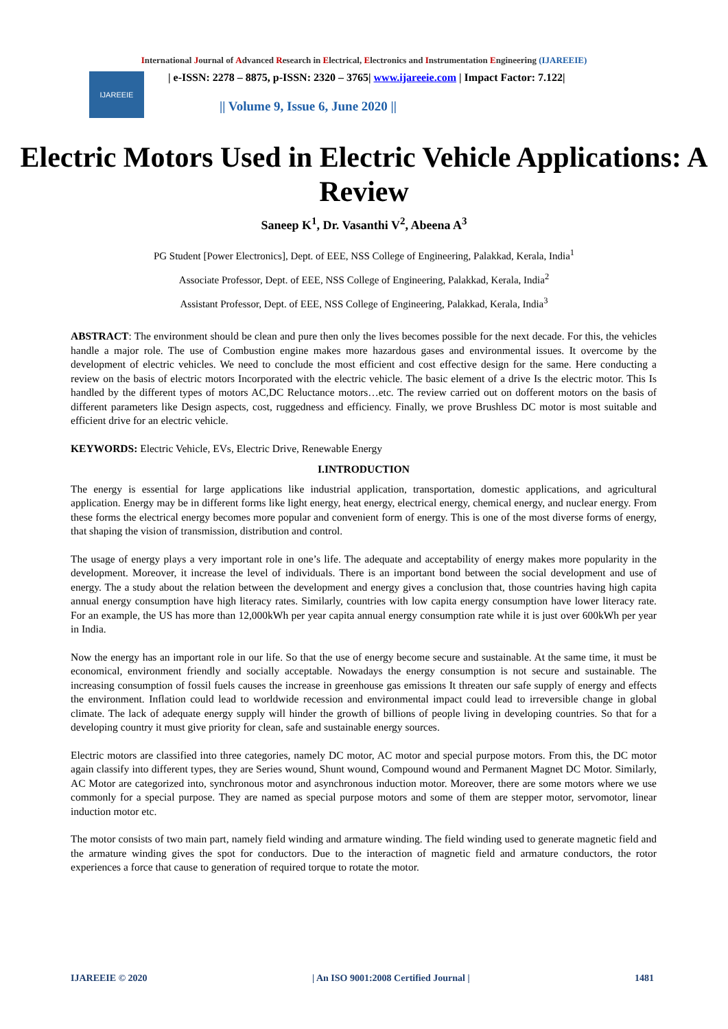International Journal of Advanced Research in Electrical, Electronics and Instrumentation Engineering (IJAREEIE)
IJAREEIE
| e-ISSN: 2278 – 8875, p-ISSN: 2320 – 3765| www.ijareeie.com | Impact Factor: 7.122|
|| Volume 9, Issue 6, June 2020 ||
Electric Motors Used in Electric Vehicle Applications: A Review
Saneep K<sup>1</sup>, Dr. Vasanthi V<sup>2</sup>, Abeena A<sup>3</sup>
PG Student [Power Electronics], Dept. of EEE, NSS College of Engineering, Palakkad, Kerala, India<sup>1</sup>
Associate Professor, Dept. of EEE, NSS College of Engineering, Palakkad, Kerala, India<sup>2</sup>
Assistant Professor, Dept. of EEE, NSS College of Engineering, Palakkad, Kerala, India<sup>3</sup>
ABSTRACT: The environment should be clean and pure then only the lives becomes possible for the next decade. For this, the vehicles handle a major role. The use of Combustion engine makes more hazardous gases and environmental issues. It overcome by the development of electric vehicles. We need to conclude the most efficient and cost effective design for the same. Here conducting a review on the basis of electric motors Incorporated with the electric vehicle. The basic element of a drive Is the electric motor. This Is handled by the different types of motors AC,DC Reluctance motors…etc. The review carried out on dofferent motors on the basis of different parameters like Design aspects, cost, ruggedness and efficiency. Finally, we prove Brushless DC motor is most suitable and efficient drive for an electric vehicle.
KEYWORDS: Electric Vehicle, EVs, Electric Drive, Renewable Energy
I.INTRODUCTION
The energy is essential for large applications like industrial application, transportation, domestic applications, and agricultural application. Energy may be in different forms like light energy, heat energy, electrical energy, chemical energy, and nuclear energy. From these forms the electrical energy becomes more popular and convenient form of energy. This is one of the most diverse forms of energy, that shaping the vision of transmission, distribution and control.
The usage of energy plays a very important role in one’s life. The adequate and acceptability of energy makes more popularity in the development. Moreover, it increase the level of individuals. There is an important bond between the social development and use of energy. The a study about the relation between the development and energy gives a conclusion that, those countries having high capita annual energy consumption have high literacy rates. Similarly, countries with low capita energy consumption have lower literacy rate. For an example, the US has more than 12,000kWh per year capita annual energy consumption rate while it is just over 600kWh per year in India.
Now the energy has an important role in our life. So that the use of energy become secure and sustainable. At the same time, it must be economical, environment friendly and socially acceptable. Nowadays the energy consumption is not secure and sustainable. The increasing consumption of fossil fuels causes the increase in greenhouse gas emissions It threaten our safe supply of energy and effects the environment. Inflation could lead to worldwide recession and environmental impact could lead to irreversible change in global climate. The lack of adequate energy supply will hinder the growth of billions of people living in developing countries. So that for a developing country it must give priority for clean, safe and sustainable energy sources.
Electric motors are classified into three categories, namely DC motor, AC motor and special purpose motors. From this, the DC motor again classify into different types, they are Series wound, Shunt wound, Compound wound and Permanent Magnet DC Motor. Similarly, AC Motor are categorized into, synchronous motor and asynchronous induction motor. Moreover, there are some motors where we use commonly for a special purpose. They are named as special purpose motors and some of them are stepper motor, servomotor, linear induction motor etc.
The motor consists of two main part, namely field winding and armature winding. The field winding used to generate magnetic field and the armature winding gives the spot for conductors. Due to the interaction of magnetic field and armature conductors, the rotor experiences a force that cause to generation of required torque to rotate the motor.
IJAREEIE © 2020 | An ISO 9001:2008 Certified Journal | 1481